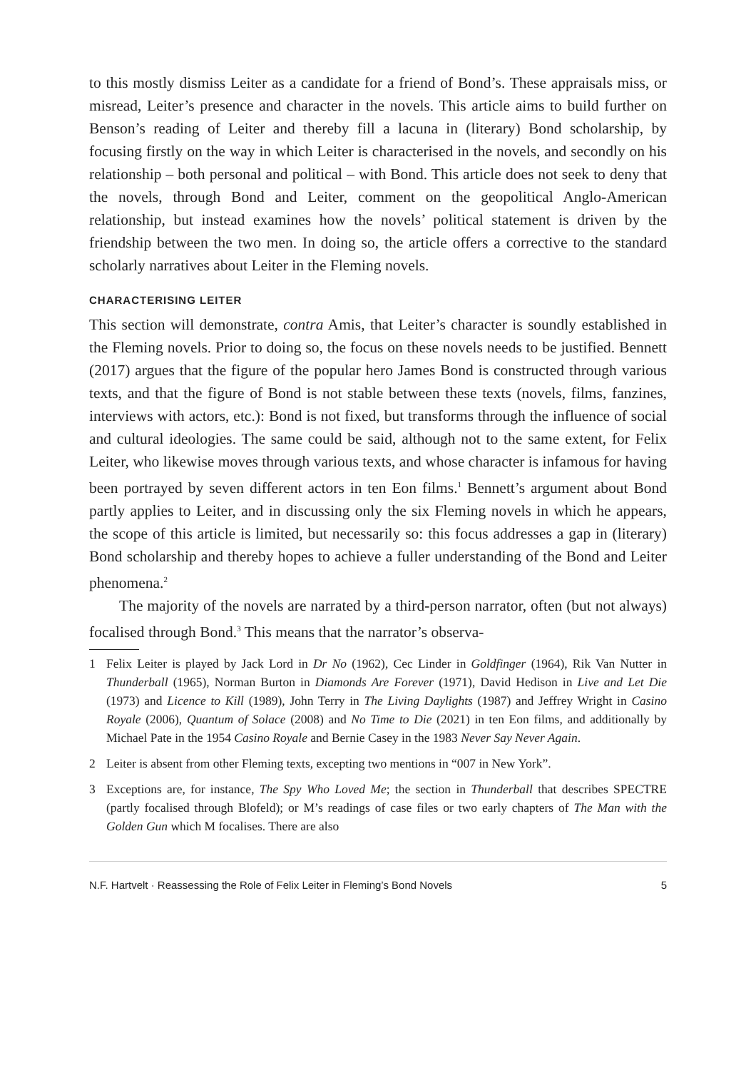to this mostly dismiss Leiter as a candidate for a friend of Bond’s. These appraisals miss, or misread, Leiter’s presence and character in the novels. This article aims to build further on Benson’s reading of Leiter and thereby fill a lacuna in (literary) Bond scholarship, by focusing firstly on the way in which Leiter is characterised in the novels, and secondly on his relationship – both personal and political – with Bond. This article does not seek to deny that the novels, through Bond and Leiter, comment on the geopolitical Anglo-American relationship, but instead examines how the novels’ political statement is driven by the friendship between the two men. In doing so, the article offers a corrective to the standard scholarly narratives about Leiter in the Fleming novels.
CHARACTERISING LEITER
This section will demonstrate, contra Amis, that Leiter’s character is soundly established in the Fleming novels. Prior to doing so, the focus on these novels needs to be justified. Bennett (2017) argues that the figure of the popular hero James Bond is constructed through various texts, and that the figure of Bond is not stable between these texts (novels, films, fanzines, interviews with actors, etc.): Bond is not fixed, but transforms through the influence of social and cultural ideologies. The same could be said, although not to the same extent, for Felix Leiter, who likewise moves through various texts, and whose character is infamous for having been portrayed by seven different actors in ten Eon films.<sup>1</sup> Bennett’s argument about Bond partly applies to Leiter, and in discussing only the six Fleming novels in which he appears, the scope of this article is limited, but necessarily so: this focus addresses a gap in (literary) Bond scholarship and thereby hopes to achieve a fuller understanding of the Bond and Leiter phenomena.<sup>2</sup>
The majority of the novels are narrated by a third-person narrator, often (but not always) focalised through Bond.<sup>3</sup> This means that the narrator’s observa-
1 Felix Leiter is played by Jack Lord in Dr No (1962), Cec Linder in Goldfinger (1964), Rik Van Nutter in Thunderball (1965), Norman Burton in Diamonds Are Forever (1971), David Hedison in Live and Let Die (1973) and Licence to Kill (1989), John Terry in The Living Daylights (1987) and Jeffrey Wright in Casino Royale (2006), Quantum of Solace (2008) and No Time to Die (2021) in ten Eon films, and additionally by Michael Pate in the 1954 Casino Royale and Bernie Casey in the 1983 Never Say Never Again.
2 Leiter is absent from other Fleming texts, excepting two mentions in “007 in New York”.
3 Exceptions are, for instance, The Spy Who Loved Me; the section in Thunderball that describes SPECTRE (partly focalised through Blofeld); or M’s readings of case files or two early chapters of The Man with the Golden Gun which M focalises. There are also
N.F. Hartvelt · Reassessing the Role of Felix Leiter in Fleming’s Bond Novels 5